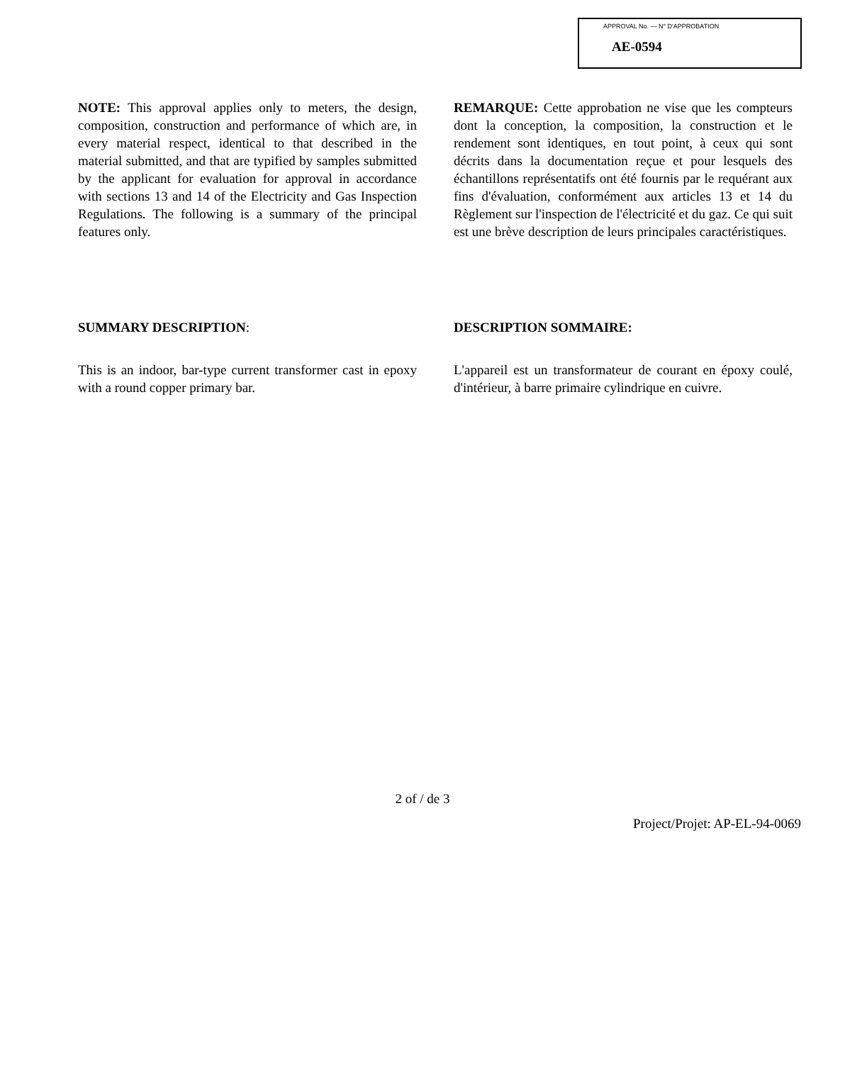APPROVAL No. — N° D'APPROBATION
AE-0594
NOTE: This approval applies only to meters, the design, composition, construction and performance of which are, in every material respect, identical to that described in the material submitted, and that are typified by samples submitted by the applicant for evaluation for approval in accordance with sections 13 and 14 of the Electricity and Gas Inspection Regulations. The following is a summary of the principal features only.
REMARQUE: Cette approbation ne vise que les compteurs dont la conception, la composition, la construction et le rendement sont identiques, en tout point, à ceux qui sont décrits dans la documentation reçue et pour lesquels des échantillons représentatifs ont été fournis par le requérant aux fins d'évaluation, conformément aux articles 13 et 14 du Règlement sur l'inspection de l'électricité et du gaz. Ce qui suit est une brève description de leurs principales caractéristiques.
SUMMARY DESCRIPTION: DESCRIPTION SOMMAIRE:
This is an indoor, bar-type current transformer cast in epoxy with a round copper primary bar.
L'appareil est un transformateur de courant en époxy coulé, d'intérieur, à barre primaire cylindrique en cuivre.
2 of / de 3
Project/Projet: AP-EL-94-0069